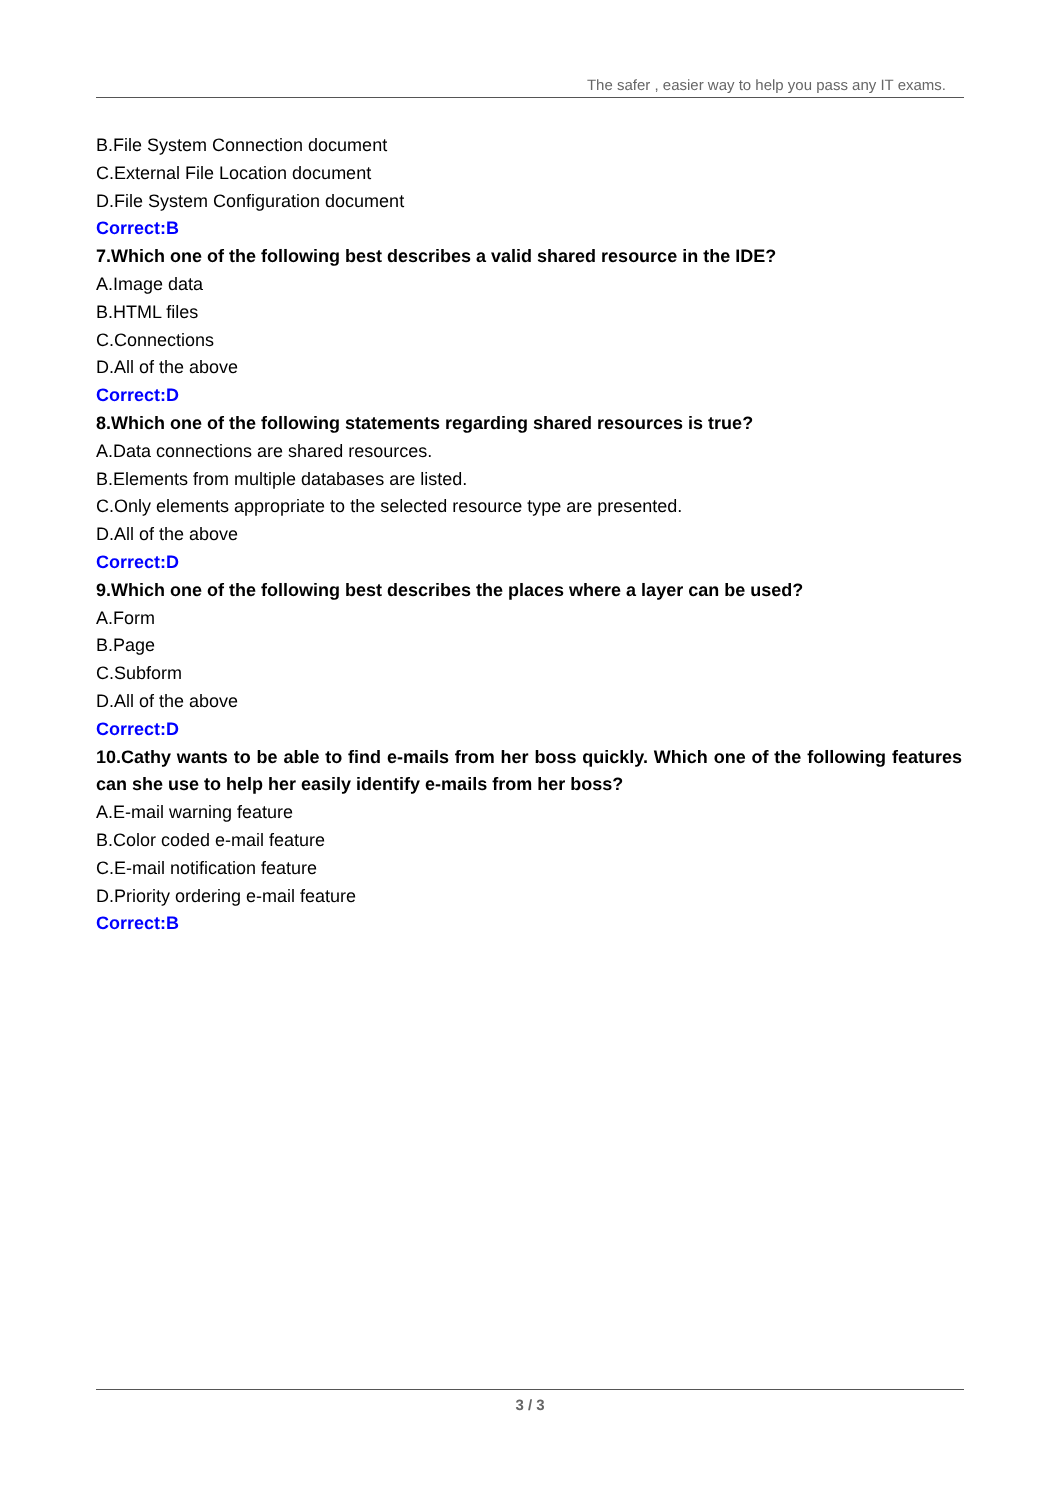The safer , easier way to help you pass any IT exams.
B.File System Connection document
C.External File Location document
D.File System Configuration document
Correct:B
7.Which one of the following best describes a valid shared resource in the IDE?
A.Image data
B.HTML files
C.Connections
D.All of the above
Correct:D
8.Which one of the following statements regarding shared resources is true?
A.Data connections are shared resources.
B.Elements from multiple databases are listed.
C.Only elements appropriate to the selected resource type are presented.
D.All of the above
Correct:D
9.Which one of the following best describes the places where a layer can be used?
A.Form
B.Page
C.Subform
D.All of the above
Correct:D
10.Cathy wants to be able to find e-mails from her boss quickly. Which one of the following features can she use to help her easily identify e-mails from her boss?
A.E-mail warning feature
B.Color coded e-mail feature
C.E-mail notification feature
D.Priority ordering e-mail feature
Correct:B
3 / 3